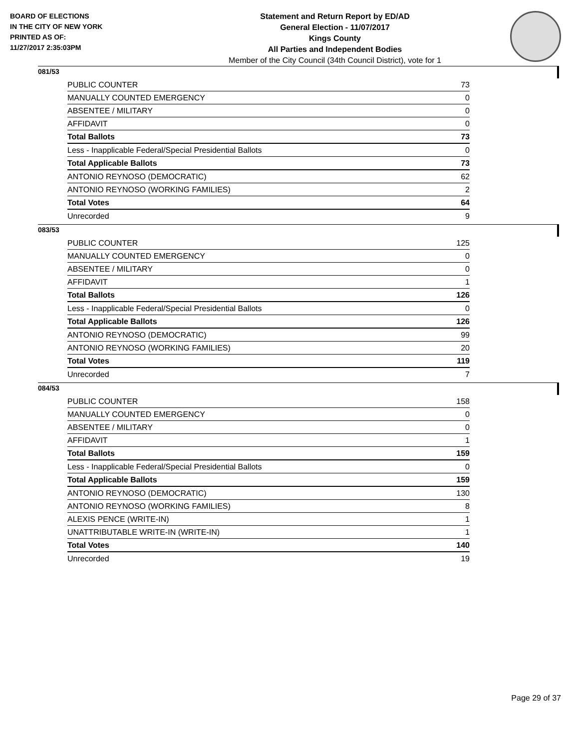BOARD OF ELECTIONS
IN THE CITY OF NEW YORK
PRINTED AS OF:
11/27/2017 2:35:03PM
Statement and Return Report by ED/AD
General Election - 11/07/2017
Kings County
All Parties and Independent Bodies
Member of the City Council (34th Council District), vote for 1
081/53
| PUBLIC COUNTER | 73 |
| MANUALLY COUNTED EMERGENCY | 0 |
| ABSENTEE / MILITARY | 0 |
| AFFIDAVIT | 0 |
| Total Ballots | 73 |
| Less - Inapplicable Federal/Special Presidential Ballots | 0 |
| Total Applicable Ballots | 73 |
| ANTONIO REYNOSO (DEMOCRATIC) | 62 |
| ANTONIO REYNOSO (WORKING FAMILIES) | 2 |
| Total Votes | 64 |
| Unrecorded | 9 |
083/53
| PUBLIC COUNTER | 125 |
| MANUALLY COUNTED EMERGENCY | 0 |
| ABSENTEE / MILITARY | 0 |
| AFFIDAVIT | 1 |
| Total Ballots | 126 |
| Less - Inapplicable Federal/Special Presidential Ballots | 0 |
| Total Applicable Ballots | 126 |
| ANTONIO REYNOSO (DEMOCRATIC) | 99 |
| ANTONIO REYNOSO (WORKING FAMILIES) | 20 |
| Total Votes | 119 |
| Unrecorded | 7 |
084/53
| PUBLIC COUNTER | 158 |
| MANUALLY COUNTED EMERGENCY | 0 |
| ABSENTEE / MILITARY | 0 |
| AFFIDAVIT | 1 |
| Total Ballots | 159 |
| Less - Inapplicable Federal/Special Presidential Ballots | 0 |
| Total Applicable Ballots | 159 |
| ANTONIO REYNOSO (DEMOCRATIC) | 130 |
| ANTONIO REYNOSO (WORKING FAMILIES) | 8 |
| ALEXIS PENCE (WRITE-IN) | 1 |
| UNATTRIBUTABLE WRITE-IN (WRITE-IN) | 1 |
| Total Votes | 140 |
| Unrecorded | 19 |
Page 29 of 37